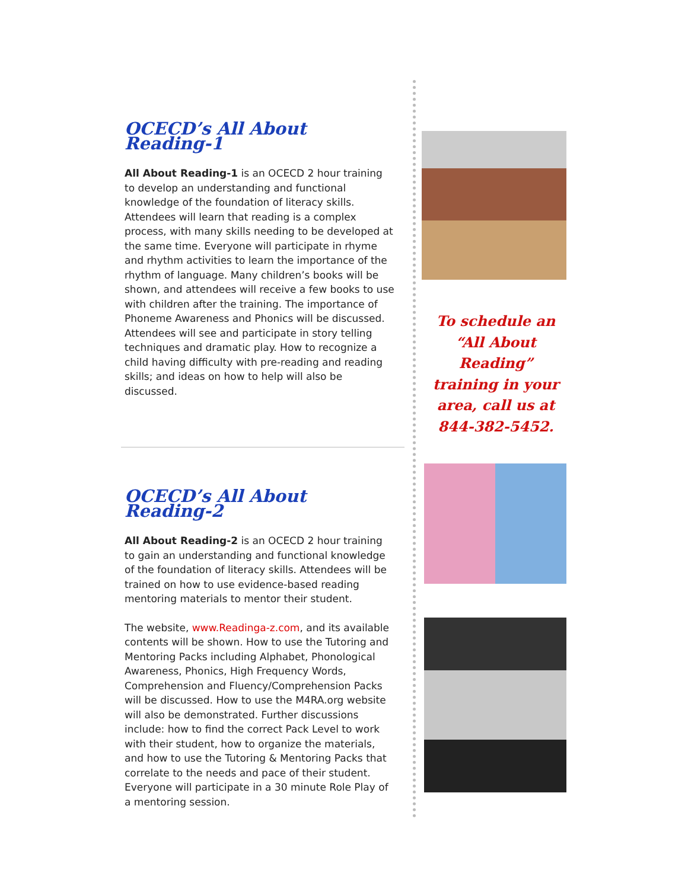OCECD’s All About Reading-1
All About Reading-1 is an OCECD 2 hour training to develop an understanding and functional knowledge of the foundation of literacy skills. Attendees will learn that reading is a complex process, with many skills needing to be developed at the same time. Everyone will participate in rhyme and rhythm activities to learn the importance of the rhythm of language. Many children’s books will be shown, and attendees will receive a few books to use with children after the training. The importance of Phoneme Awareness and Phonics will be discussed. Attendees will see and participate in story telling techniques and dramatic play. How to recognize a child having difficulty with pre-reading and reading skills; and ideas on how to help will also be discussed.
OCECD’s All About Reading-2
All About Reading-2 is an OCECD 2 hour training to gain an understanding and functional knowledge of the foundation of literacy skills. Attendees will be trained on how to use evidence-based reading mentoring materials to mentor their student.
The website, www.Readinga-z.com, and its available contents will be shown. How to use the Tutoring and Mentoring Packs including Alphabet, Phonological Awareness, Phonics, High Frequency Words, Comprehension and Fluency/Comprehension Packs will be discussed. How to use the M4RA.org website will also be demonstrated. Further discussions include: how to find the correct Pack Level to work with their student, how to organize the materials, and how to use the Tutoring & Mentoring Packs that correlate to the needs and pace of their student. Everyone will participate in a 30 minute Role Play of a mentoring session.
To schedule an
“All About Reading”
training in your
area, call us at
844-382-5452.